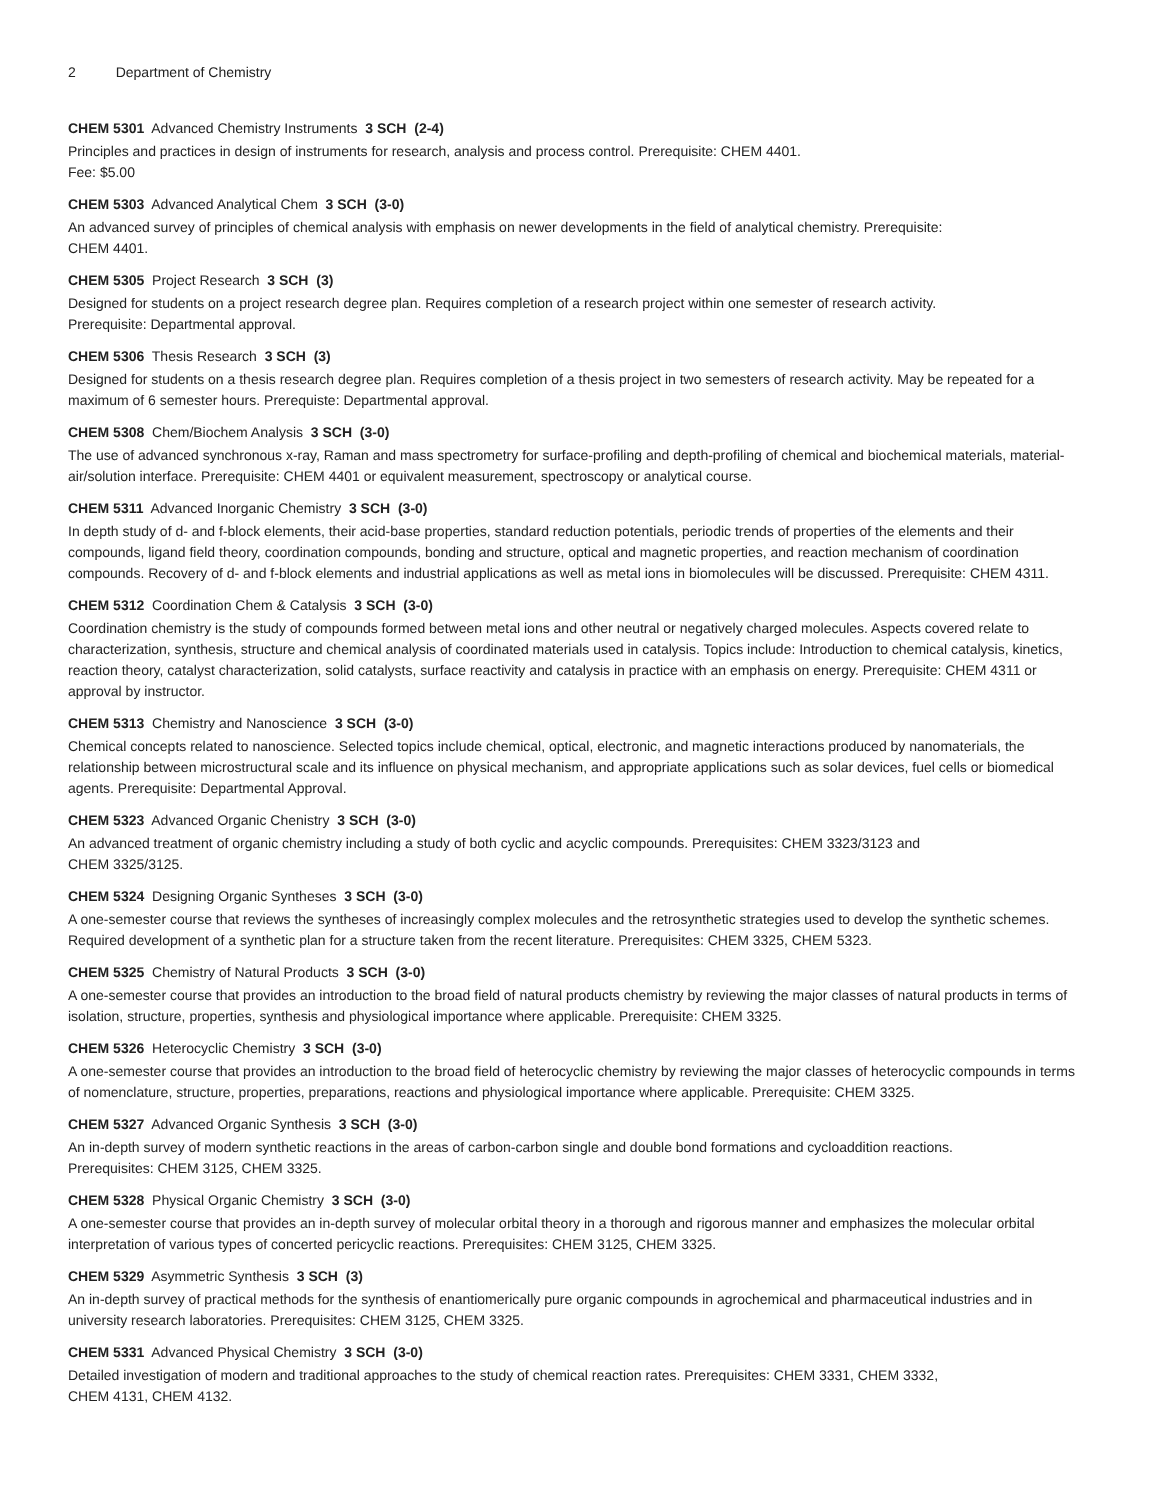2 Department of Chemistry
CHEM 5301 Advanced Chemistry Instruments 3 SCH (2-4)
Principles and practices in design of instruments for research, analysis and process control. Prerequisite: CHEM 4401.
Fee: $5.00
CHEM 5303 Advanced Analytical Chem 3 SCH (3-0)
An advanced survey of principles of chemical analysis with emphasis on newer developments in the field of analytical chemistry. Prerequisite:
CHEM 4401.
CHEM 5305 Project Research 3 SCH (3)
Designed for students on a project research degree plan. Requires completion of a research project within one semester of research activity.
Prerequisite: Departmental approval.
CHEM 5306 Thesis Research 3 SCH (3)
Designed for students on a thesis research degree plan. Requires completion of a thesis project in two semesters of research activity. May be repeated for a maximum of 6 semester hours. Prerequiste: Departmental approval.
CHEM 5308 Chem/Biochem Analysis 3 SCH (3-0)
The use of advanced synchronous x-ray, Raman and mass spectrometry for surface-profiling and depth-profiling of chemical and biochemical materials, material-air/solution interface. Prerequisite: CHEM 4401 or equivalent measurement, spectroscopy or analytical course.
CHEM 5311 Advanced Inorganic Chemistry 3 SCH (3-0)
In depth study of d- and f-block elements, their acid-base properties, standard reduction potentials, periodic trends of properties of the elements and their compounds, ligand field theory, coordination compounds, bonding and structure, optical and magnetic properties, and reaction mechanism of coordination compounds. Recovery of d- and f-block elements and industrial applications as well as metal ions in biomolecules will be discussed. Prerequisite: CHEM 4311.
CHEM 5312 Coordination Chem & Catalysis 3 SCH (3-0)
Coordination chemistry is the study of compounds formed between metal ions and other neutral or negatively charged molecules. Aspects covered relate to characterization, synthesis, structure and chemical analysis of coordinated materials used in catalysis. Topics include: Introduction to chemical catalysis, kinetics, reaction theory, catalyst characterization, solid catalysts, surface reactivity and catalysis in practice with an emphasis on energy. Prerequisite: CHEM 4311 or approval by instructor.
CHEM 5313 Chemistry and Nanoscience 3 SCH (3-0)
Chemical concepts related to nanoscience. Selected topics include chemical, optical, electronic, and magnetic interactions produced by nanomaterials, the relationship between microstructural scale and its influence on physical mechanism, and appropriate applications such as solar devices, fuel cells or biomedical agents. Prerequisite: Departmental Approval.
CHEM 5323 Advanced Organic Chenistry 3 SCH (3-0)
An advanced treatment of organic chemistry including a study of both cyclic and acyclic compounds. Prerequisites: CHEM 3323/3123 and
CHEM 3325/3125.
CHEM 5324 Designing Organic Syntheses 3 SCH (3-0)
A one-semester course that reviews the syntheses of increasingly complex molecules and the retrosynthetic strategies used to develop the synthetic schemes. Required development of a synthetic plan for a structure taken from the recent literature. Prerequisites: CHEM 3325, CHEM 5323.
CHEM 5325 Chemistry of Natural Products 3 SCH (3-0)
A one-semester course that provides an introduction to the broad field of natural products chemistry by reviewing the major classes of natural products in terms of isolation, structure, properties, synthesis and physiological importance where applicable. Prerequisite: CHEM 3325.
CHEM 5326 Heterocyclic Chemistry 3 SCH (3-0)
A one-semester course that provides an introduction to the broad field of heterocyclic chemistry by reviewing the major classes of heterocyclic compounds in terms of nomenclature, structure, properties, preparations, reactions and physiological importance where applicable. Prerequisite: CHEM 3325.
CHEM 5327 Advanced Organic Synthesis 3 SCH (3-0)
An in-depth survey of modern synthetic reactions in the areas of carbon-carbon single and double bond formations and cycloaddition reactions.
Prerequisites: CHEM 3125, CHEM 3325.
CHEM 5328 Physical Organic Chemistry 3 SCH (3-0)
A one-semester course that provides an in-depth survey of molecular orbital theory in a thorough and rigorous manner and emphasizes the molecular orbital interpretation of various types of concerted pericyclic reactions. Prerequisites: CHEM 3125, CHEM 3325.
CHEM 5329 Asymmetric Synthesis 3 SCH (3)
An in-depth survey of practical methods for the synthesis of enantiomerically pure organic compounds in agrochemical and pharmaceutical industries and in university research laboratories. Prerequisites: CHEM 3125, CHEM 3325.
CHEM 5331 Advanced Physical Chemistry 3 SCH (3-0)
Detailed investigation of modern and traditional approaches to the study of chemical reaction rates. Prerequisites: CHEM 3331, CHEM 3332,
CHEM 4131, CHEM 4132.